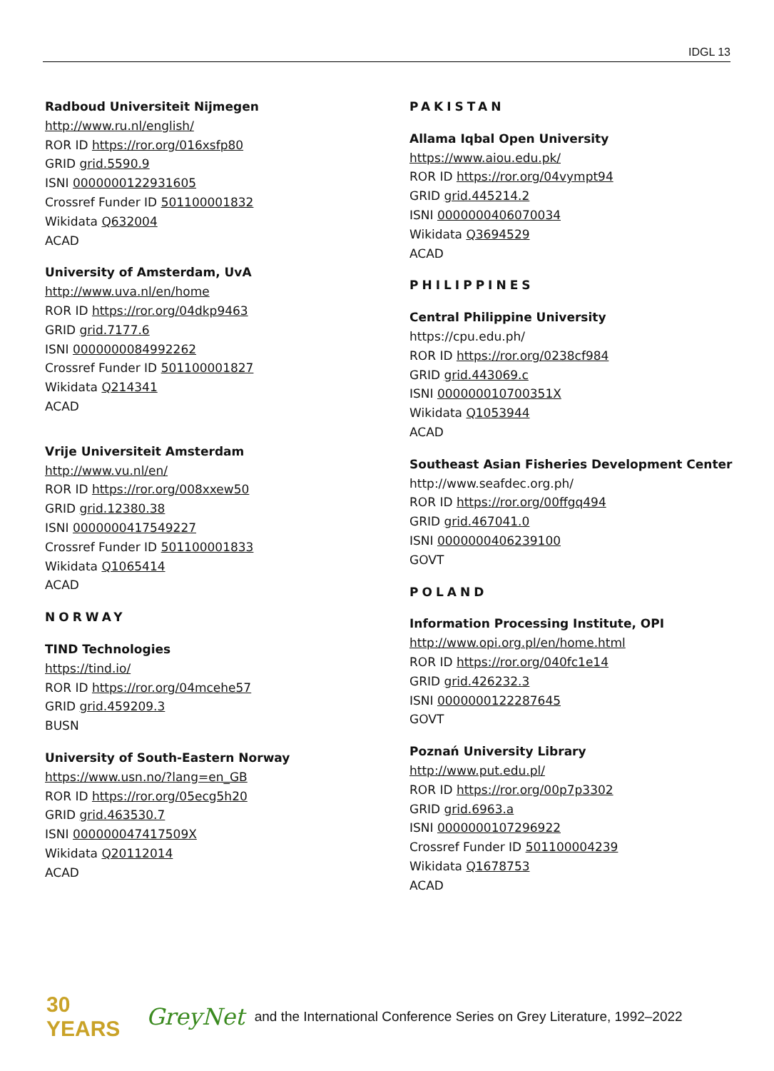IDGL 13
Radboud Universiteit Nijmegen
http://www.ru.nl/english/
ROR ID https://ror.org/016xsfp80
GRID grid.5590.9
ISNI 0000000122931605
Crossref Funder ID 501100001832
Wikidata Q632004
ACAD
University of Amsterdam, UvA
http://www.uva.nl/en/home
ROR ID https://ror.org/04dkp9463
GRID grid.7177.6
ISNI 0000000084992262
Crossref Funder ID 501100001827
Wikidata Q214341
ACAD
Vrije Universiteit Amsterdam
http://www.vu.nl/en/
ROR ID https://ror.org/008xxew50
GRID grid.12380.38
ISNI 0000000417549227
Crossref Funder ID 501100001833
Wikidata Q1065414
ACAD
NORWAY
TIND Technologies
https://tind.io/
ROR ID https://ror.org/04mcehe57
GRID grid.459209.3
BUSN
University of South-Eastern Norway
https://www.usn.no/?lang=en_GB
ROR ID https://ror.org/05ecg5h20
GRID grid.463530.7
ISNI 000000047417509X
Wikidata Q20112014
ACAD
PAKISTAN
Allama Iqbal Open University
https://www.aiou.edu.pk/
ROR ID https://ror.org/04vympt94
GRID grid.445214.2
ISNI 0000000406070034
Wikidata Q3694529
ACAD
PHILIPPINES
Central Philippine University
https://cpu.edu.ph/
ROR ID https://ror.org/0238cf984
GRID grid.443069.c
ISNI 000000010700351X
Wikidata Q1053944
ACAD
Southeast Asian Fisheries Development Center
http://www.seafdec.org.ph/
ROR ID https://ror.org/00ffgq494
GRID grid.467041.0
ISNI 0000000406239100
GOVT
POLAND
Information Processing Institute, OPI
http://www.opi.org.pl/en/home.html
ROR ID https://ror.org/040fc1e14
GRID grid.426232.3
ISNI 0000000122287645
GOVT
Poznań University Library
http://www.put.edu.pl/
ROR ID https://ror.org/00p7p3302
GRID grid.6963.a
ISNI 0000000107296922
Crossref Funder ID 501100004239
Wikidata Q1678753
ACAD
30 YEARS GreyNet and the International Conference Series on Grey Literature, 1992–2022